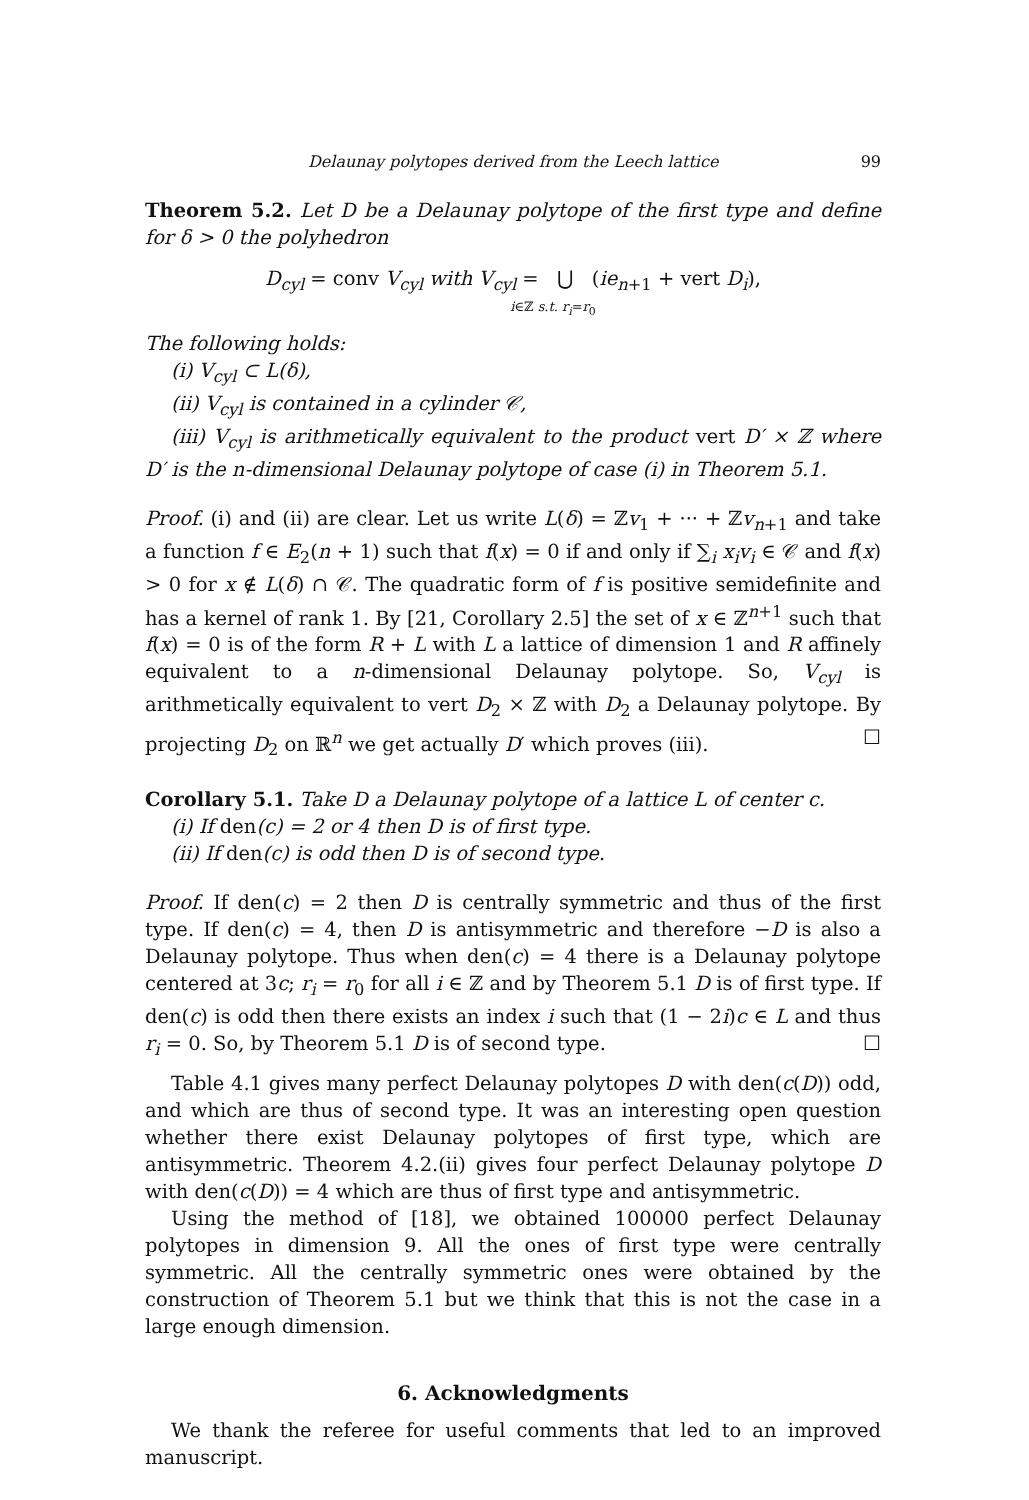Delaunay polytopes derived from the Leech lattice 99
Theorem 5.2. Let D be a Delaunay polytope of the first type and define for δ > 0 the polyhedron
D<sub>cyl</sub> = conv V<sub>cyl</sub> with V<sub>cyl</sub> = ⋃ (ie<sub>n+1</sub> + vert D<sub>i</sub>),
i∈ℤ s.t. r<sub>i</sub>=r<sub>0</sub>
The following holds:
(i) V<sub>cyl</sub> ⊂ L(δ),
(ii) V<sub>cyl</sub> is contained in a cylinder 𝒞,
(iii) V<sub>cyl</sub> is arithmetically equivalent to the product vert D′ × ℤ where D′ is the n-dimensional Delaunay polytope of case (i) in Theorem 5.1.
Proof. (i) and (ii) are clear. Let us write L(δ) = ℤv<sub>1</sub> + ··· + ℤv<sub>n+1</sub> and take a function f ∈ E<sub>2</sub>(n + 1) such that f(x) = 0 if and only if ∑<sub>i</sub> x<sub>i</sub>v<sub>i</sub> ∈ 𝒞 and f(x) > 0 for x ∉ L(δ) ∩ 𝒞. The quadratic form of f is positive semidefinite and has a kernel of rank 1. By [21, Corollary 2.5] the set of x ∈ ℤ<sup>n+1</sup> such that f(x) = 0 is of the form R + L with L a lattice of dimension 1 and R affinely equivalent to a n-dimensional Delaunay polytope. So, V<sub>cyl</sub> is arithmetically equivalent to vert D<sub>2</sub> × ℤ with D<sub>2</sub> a Delaunay polytope. By projecting D<sub>2</sub> on ℝ<sup>n</sup> we get actually D′ which proves (iii). ☐
Corollary 5.1. Take D a Delaunay polytope of a lattice L of center c.
(i) If den(c) = 2 or 4 then D is of first type.
(ii) If den(c) is odd then D is of second type.
Proof. If den(c) = 2 then D is centrally symmetric and thus of the first type. If den(c) = 4, then D is antisymmetric and therefore −D is also a Delaunay polytope. Thus when den(c) = 4 there is a Delaunay polytope centered at 3c; r<sub>i</sub> = r<sub>0</sub> for all i ∈ ℤ and by Theorem 5.1 D is of first type. If den(c) is odd then there exists an index i such that (1 − 2i)c ∈ L and thus r<sub>i</sub> = 0. So, by Theorem 5.1 D is of second type. ☐
Table 4.1 gives many perfect Delaunay polytopes D with den(c(D)) odd, and which are thus of second type. It was an interesting open question whether there exist Delaunay polytopes of first type, which are antisymmetric. Theorem 4.2.(ii) gives four perfect Delaunay polytope D with den(c(D)) = 4 which are thus of first type and antisymmetric.
Using the method of [18], we obtained 100000 perfect Delaunay polytopes in dimension 9. All the ones of first type were centrally symmetric. All the centrally symmetric ones were obtained by the construction of Theorem 5.1 but we think that this is not the case in a large enough dimension.
6. Acknowledgments
We thank the referee for useful comments that led to an improved manuscript.